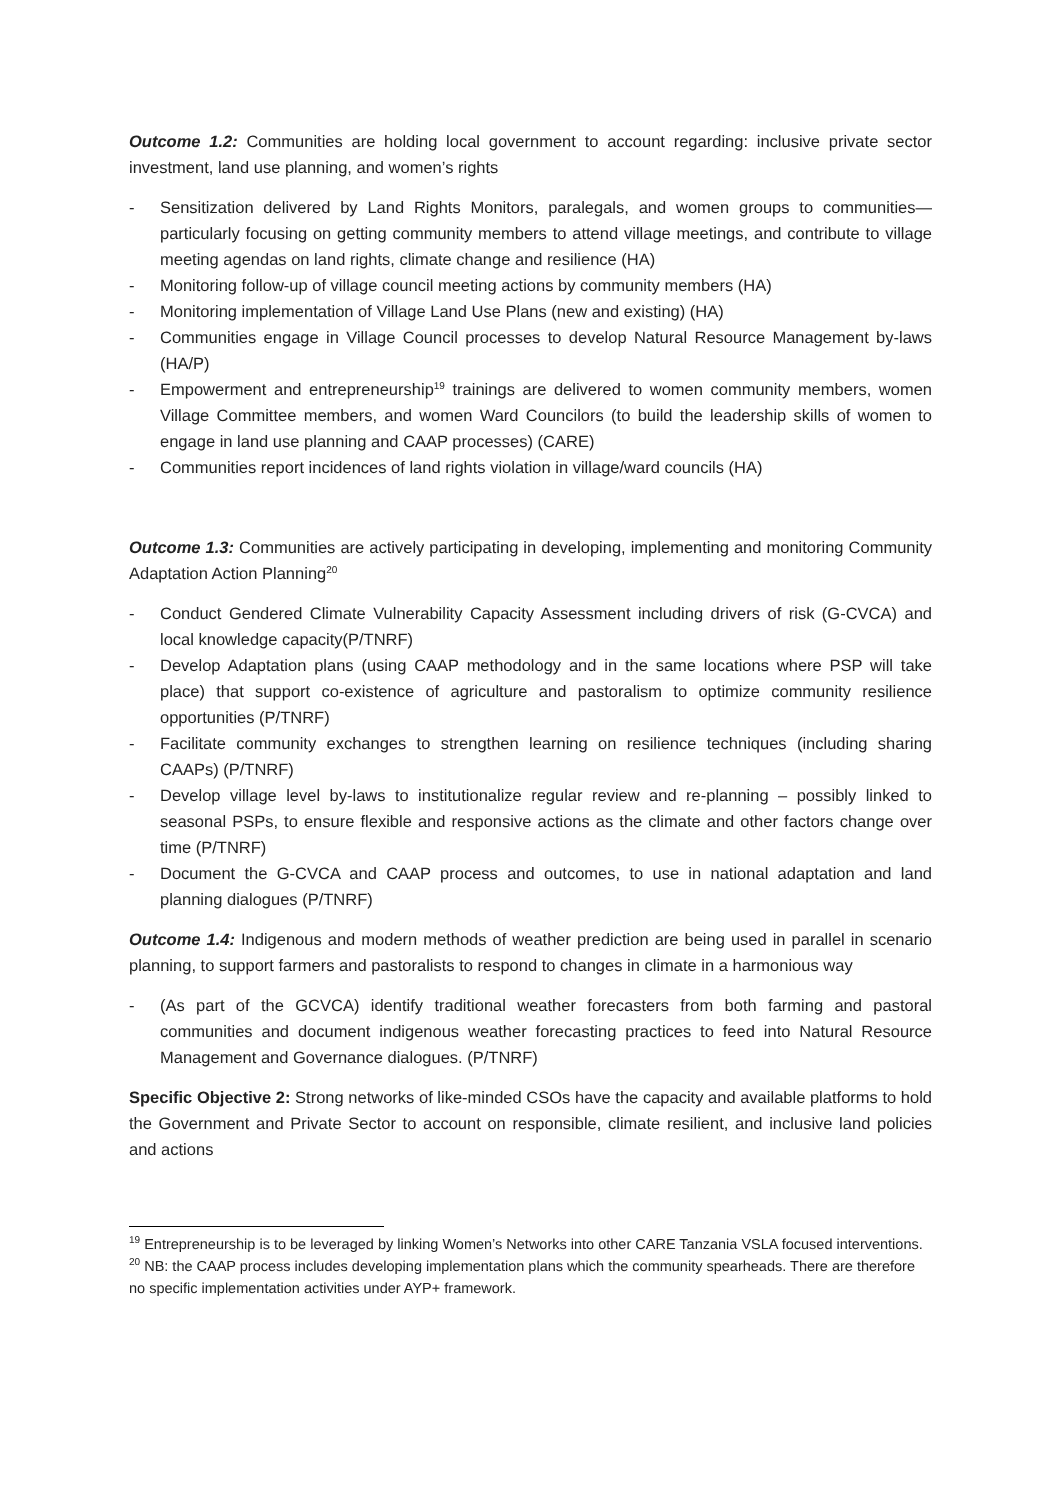Outcome 1.2: Communities are holding local government to account regarding: inclusive private sector investment, land use planning, and women’s rights
- Sensitization delivered by Land Rights Monitors, paralegals, and women groups to communities—particularly focusing on getting community members to attend village meetings, and contribute to village meeting agendas on land rights, climate change and resilience (HA)
- Monitoring follow-up of village council meeting actions by community members (HA)
- Monitoring implementation of Village Land Use Plans (new and existing) (HA)
- Communities engage in Village Council processes to develop Natural Resource Management by-laws (HA/P)
- Empowerment and entrepreneurship<sup>19</sup> trainings are delivered to women community members, women Village Committee members, and women Ward Councilors (to build the leadership skills of women to engage in land use planning and CAAP processes) (CARE)
- Communities report incidences of land rights violation in village/ward councils (HA)
Outcome 1.3: Communities are actively participating in developing, implementing and monitoring Community Adaptation Action Planning<sup>20</sup>
- Conduct Gendered Climate Vulnerability Capacity Assessment including drivers of risk (G-CVCA) and local knowledge capacity(P/TNRF)
- Develop Adaptation plans (using CAAP methodology and in the same locations where PSP will take place) that support co-existence of agriculture and pastoralism to optimize community resilience opportunities (P/TNRF)
- Facilitate community exchanges to strengthen learning on resilience techniques (including sharing CAAPs) (P/TNRF)
- Develop village level by-laws to institutionalize regular review and re-planning – possibly linked to seasonal PSPs, to ensure flexible and responsive actions as the climate and other factors change over time (P/TNRF)
- Document the G-CVCA and CAAP process and outcomes, to use in national adaptation and land planning dialogues (P/TNRF)
Outcome 1.4: Indigenous and modern methods of weather prediction are being used in parallel in scenario planning, to support farmers and pastoralists to respond to changes in climate in a harmonious way
- (As part of the GCVCA) identify traditional weather forecasters from both farming and pastoral communities and document indigenous weather forecasting practices to feed into Natural Resource Management and Governance dialogues. (P/TNRF)
Specific Objective 2: Strong networks of like-minded CSOs have the capacity and available platforms to hold the Government and Private Sector to account on responsible, climate resilient, and inclusive land policies and actions
<sup>19</sup> Entrepreneurship is to be leveraged by linking Women’s Networks into other CARE Tanzania VSLA focused interventions.
<sup>20</sup> NB: the CAAP process includes developing implementation plans which the community spearheads. There are therefore no specific implementation activities under AYP+ framework.